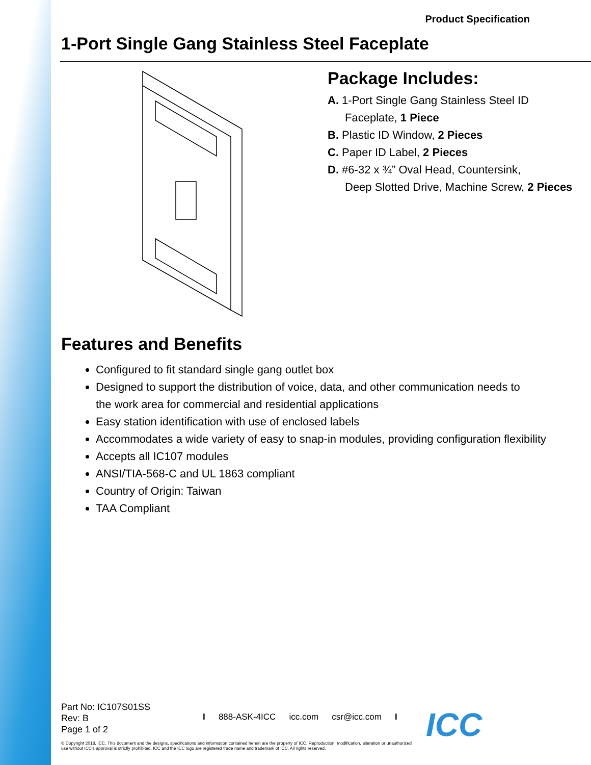Product Specification
1-Port Single Gang Stainless Steel Faceplate
Package Includes:
A. 1-Port Single Gang Stainless Steel ID
Faceplate, 1 Piece
B. Plastic ID Window, 2 Pieces
C. Paper ID Label, 2 Pieces
D. #6-32 x ¾” Oval Head, Countersink,
Deep Slotted Drive, Machine Screw, 2 Pieces
Features and Benefits
Configured to fit standard single gang outlet box
Designed to support the distribution of voice, data, and other communication needs to
the work area for commercial and residential applications
Easy station identification with use of enclosed labels
Accommodates a wide variety of easy to snap-in modules, providing configuration flexibility
Accepts all IC107 modules
ANSI/TIA-568-C and UL 1863 compliant
Country of Origin: Taiwan
TAA Compliant
Part No: IC107S01SS
Rev: B
Page 1 of 2
I 888-ASK-4ICC icc.com csr@icc.com I
© Copyright 2018, ICC. This document and the designs, specifications and information contained herein are the property of ICC. Reproduction, modification, alteration or unauthorized use without ICC's approval is strictly prohibited. ICC and the ICC logo are registered trade name and trademark of ICC. All rights reserved.
ICC